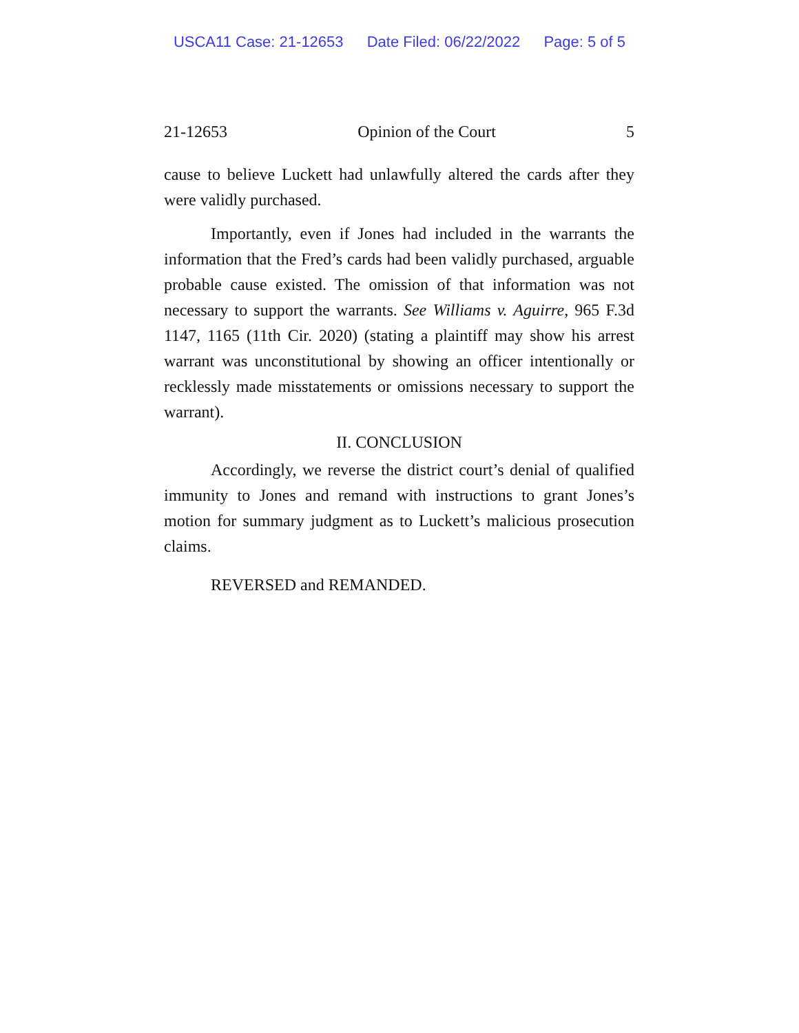USCA11 Case: 21-12653 Date Filed: 06/22/2022 Page: 5 of 5
21-12653 Opinion of the Court 5
cause to believe Luckett had unlawfully altered the cards after they were validly purchased.
Importantly, even if Jones had included in the warrants the information that the Fred’s cards had been validly purchased, arguable probable cause existed. The omission of that information was not necessary to support the warrants. See Williams v. Aguirre, 965 F.3d 1147, 1165 (11th Cir. 2020) (stating a plaintiff may show his arrest warrant was unconstitutional by showing an officer intentionally or recklessly made misstatements or omissions necessary to support the warrant).
II. CONCLUSION
Accordingly, we reverse the district court’s denial of qualified immunity to Jones and remand with instructions to grant Jones’s motion for summary judgment as to Luckett’s malicious prosecution claims.
REVERSED and REMANDED.